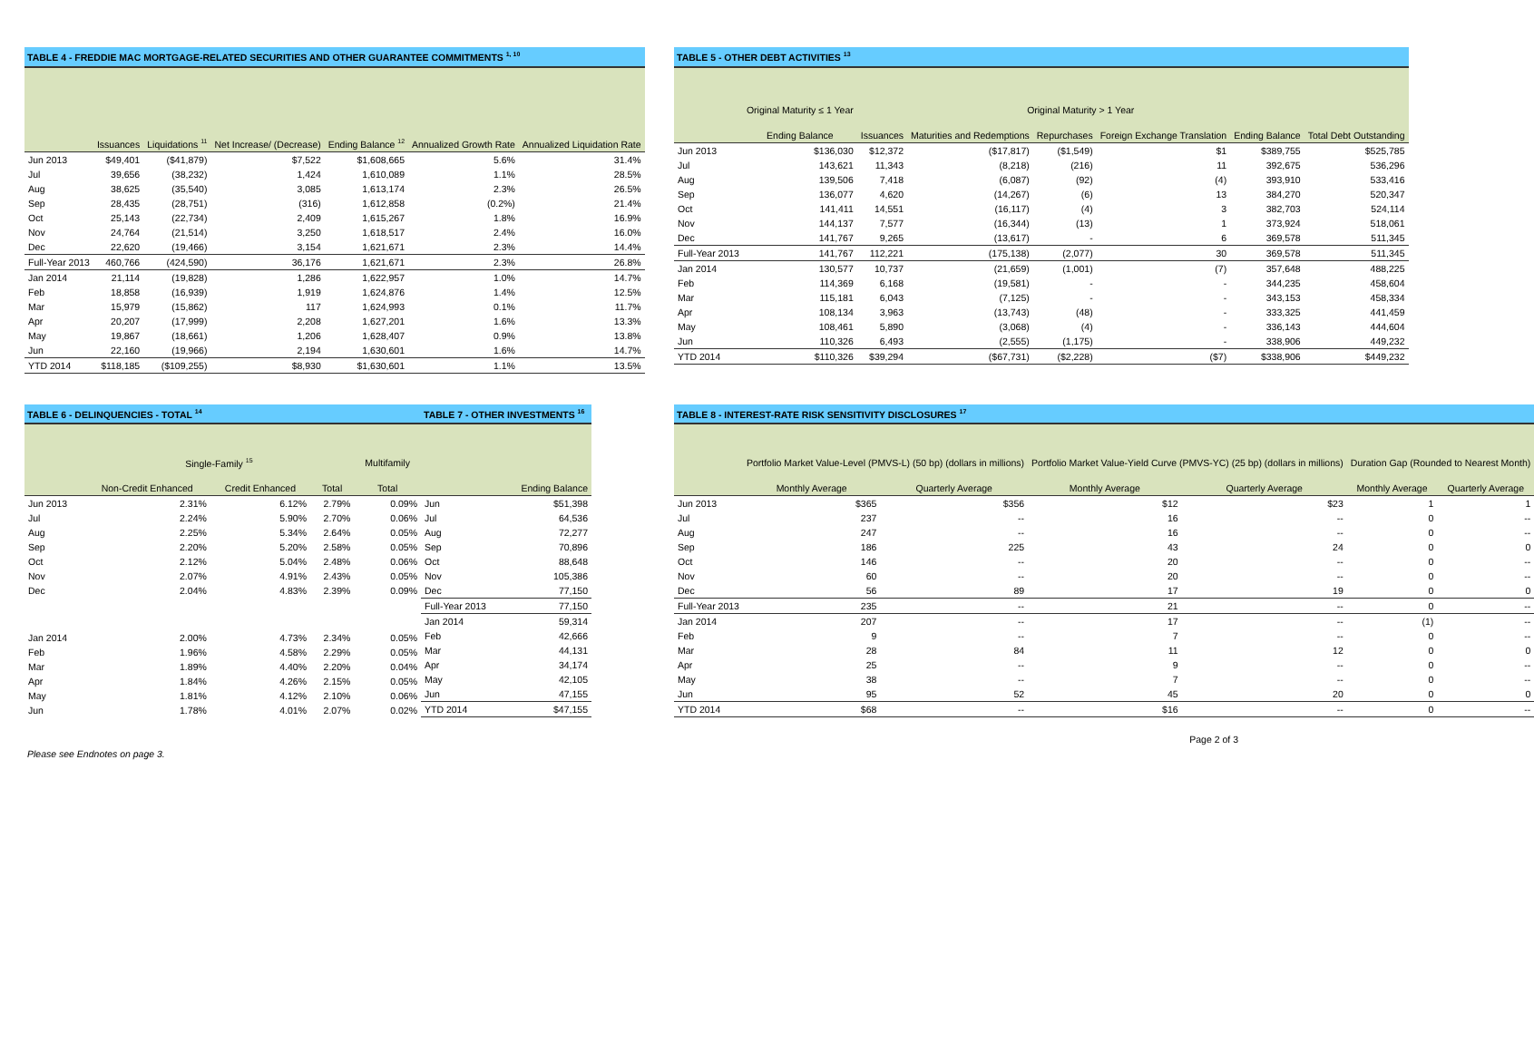| TABLE 4 - FREDDIE MAC MORTGAGE-RELATED SECURITIES AND OTHER GUARANTEE COMMITMENTS <sup>1, 10</sup> | | | | | | |
| --- | --- | --- | --- | --- | --- | --- |
| | Issuances | Liquidations <sup>11</sup> | Net Increase/ (Decrease) | Ending Balance <sup>12</sup> | Annualized Growth Rate | Annualized Liquidation Rate |
| Jun 2013 | $49,401 | ($41,879) | $7,522 | $1,608,665 | 5.6% | 31.4% |
| Jul | 39,656 | (38,232) | 1,424 | 1,610,089 | 1.1% | 28.5% |
| Aug | 38,625 | (35,540) | 3,085 | 1,613,174 | 2.3% | 26.5% |
| Sep | 28,435 | (28,751) | (316) | 1,612,858 | (0.2%) | 21.4% |
| Oct | 25,143 | (22,734) | 2,409 | 1,615,267 | 1.8% | 16.9% |
| Nov | 24,764 | (21,514) | 3,250 | 1,618,517 | 2.4% | 16.0% |
| Dec | 22,620 | (19,466) | 3,154 | 1,621,671 | 2.3% | 14.4% |
| Full-Year 2013 | 460,766 | (424,590) | 36,176 | 1,621,671 | 2.3% | 26.8% |
| Jan 2014 | 21,114 | (19,828) | 1,286 | 1,622,957 | 1.0% | 14.7% |
| Feb | 18,858 | (16,939) | 1,919 | 1,624,876 | 1.4% | 12.5% |
| Mar | 15,979 | (15,862) | 117 | 1,624,993 | 0.1% | 11.7% |
| Apr | 20,207 | (17,999) | 2,208 | 1,627,201 | 1.6% | 13.3% |
| May | 19,867 | (18,661) | 1,206 | 1,628,407 | 0.9% | 13.8% |
| Jun | 22,160 | (19,966) | 2,194 | 1,630,601 | 1.6% | 14.7% |
| YTD 2014 | $118,185 | ($109,255) | $8,930 | $1,630,601 | 1.1% | 13.5% |
| TABLE 5 - OTHER DEBT ACTIVITIES <sup>13</sup> | | | | | | | |
| --- | --- | --- | --- | --- | --- | --- | --- |
| | Original Maturity ≤ 1 Year | Original Maturity > 1 Year | | | | | |
| | Ending Balance | Issuances | Maturities and Redemptions | Repurchases | Foreign Exchange Translation | Ending Balance | Total Debt Outstanding |
| Jun 2013 | $136,030 | $12,372 | ($17,817) | ($1,549) | $1 | $389,755 | $525,785 |
| Jul | 143,621 | 11,343 | (8,218) | (216) | 11 | 392,675 | 536,296 |
| Aug | 139,506 | 7,418 | (6,087) | (92) | (4) | 393,910 | 533,416 |
| Sep | 136,077 | 4,620 | (14,267) | (6) | 13 | 384,270 | 520,347 |
| Oct | 141,411 | 14,551 | (16,117) | (4) | 3 | 382,703 | 524,114 |
| Nov | 144,137 | 7,577 | (16,344) | (13) | 1 | 373,924 | 518,061 |
| Dec | 141,767 | 9,265 | (13,617) | - | 6 | 369,578 | 511,345 |
| Full-Year 2013 | 141,767 | 112,221 | (175,138) | (2,077) | 30 | 369,578 | 511,345 |
| Jan 2014 | 130,577 | 10,737 | (21,659) | (1,001) | (7) | 357,648 | 488,225 |
| Feb | 114,369 | 6,168 | (19,581) | - | - | 344,235 | 458,604 |
| Mar | 115,181 | 6,043 | (7,125) | - | - | 343,153 | 458,334 |
| Apr | 108,134 | 3,963 | (13,743) | (48) | - | 333,325 | 441,459 |
| May | 108,461 | 5,890 | (3,068) | (4) | - | 336,143 | 444,604 |
| Jun | 110,326 | 6,493 | (2,555) | (1,175) | - | 338,906 | 449,232 |
| YTD 2014 | $110,326 | $39,294 | ($67,731) | ($2,228) | ($7) | $338,906 | $449,232 |
| TABLE 6 - DELINQUENCIES - TOTAL <sup>14</sup> | | | | |
| --- | --- | --- | --- | --- |
| | Single-Family <sup>15</sup> | | | Multifamily |
| | Non-Credit Enhanced | Credit Enhanced | Total | Total |
| Jun 2013 | 2.31% | 6.12% | 2.79% | 0.09% |
| Jul | 2.24% | 5.90% | 2.70% | 0.06% |
| Aug | 2.25% | 5.34% | 2.64% | 0.05% |
| Sep | 2.20% | 5.20% | 2.58% | 0.05% |
| Oct | 2.12% | 5.04% | 2.48% | 0.06% |
| Nov | 2.07% | 4.91% | 2.43% | 0.05% |
| Dec | 2.04% | 4.83% | 2.39% | 0.09% |
| Jan 2014 | 2.00% | 4.73% | 2.34% | 0.05% |
| Feb | 1.96% | 4.58% | 2.29% | 0.05% |
| Mar | 1.89% | 4.40% | 2.20% | 0.04% |
| Apr | 1.84% | 4.26% | 2.15% | 0.05% |
| May | 1.81% | 4.12% | 2.10% | 0.06% |
| Jun | 1.78% | 4.01% | 2.07% | 0.02% |
| TABLE 7 - OTHER INVESTMENTS <sup>16</sup> | |
| --- | --- |
| | Ending Balance |
| Jun | $51,398 |
| Jul | 64,536 |
| Aug | 72,277 |
| Sep | 70,896 |
| Oct | 88,648 |
| Nov | 105,386 |
| Dec | 77,150 |
| Full-Year 2013 | 77,150 |
| Jan 2014 | 59,314 |
| Feb | 42,666 |
| Mar | 44,131 |
| Apr | 34,174 |
| May | 42,105 |
| Jun | 47,155 |
| YTD 2014 | $47,155 |
| TABLE 8 - INTEREST-RATE RISK SENSITIVITY DISCLOSURES <sup>17</sup> | | | | | | |
| --- | --- | --- | --- | --- | --- | --- |
| | Portfolio Market Value-Level (PMVS-L) (50 bp) (dollars in millions) | | Portfolio Market Value-Yield Curve (PMVS-YC) (25 bp) (dollars in millions) | | Duration Gap (Rounded to Nearest Month) | |
| | Monthly Average | Quarterly Average | Monthly Average | Quarterly Average | Monthly Average | Quarterly Average |
| Jun 2013 | $365 | $356 | $12 | $23 | 1 | 1 |
| Jul | 237 | -- | 16 | -- | 0 | -- |
| Aug | 247 | -- | 16 | -- | 0 | -- |
| Sep | 186 | 225 | 43 | 24 | 0 | 0 |
| Oct | 146 | -- | 20 | -- | 0 | -- |
| Nov | 60 | -- | 20 | -- | 0 | -- |
| Dec | 56 | 89 | 17 | 19 | 0 | 0 |
| Full-Year 2013 | 235 | -- | 21 | -- | 0 | -- |
| Jan 2014 | 207 | -- | 17 | -- | (1) | -- |
| Feb | 9 | -- | 7 | -- | 0 | -- |
| Mar | 28 | 84 | 11 | 12 | 0 | 0 |
| Apr | 25 | -- | 9 | -- | 0 | -- |
| May | 38 | -- | 7 | -- | 0 | -- |
| Jun | 95 | 52 | 45 | 20 | 0 | 0 |
| YTD 2014 | $68 | -- | $16 | -- | 0 | -- |
Page 2 of 3
Please see Endnotes on page 3.